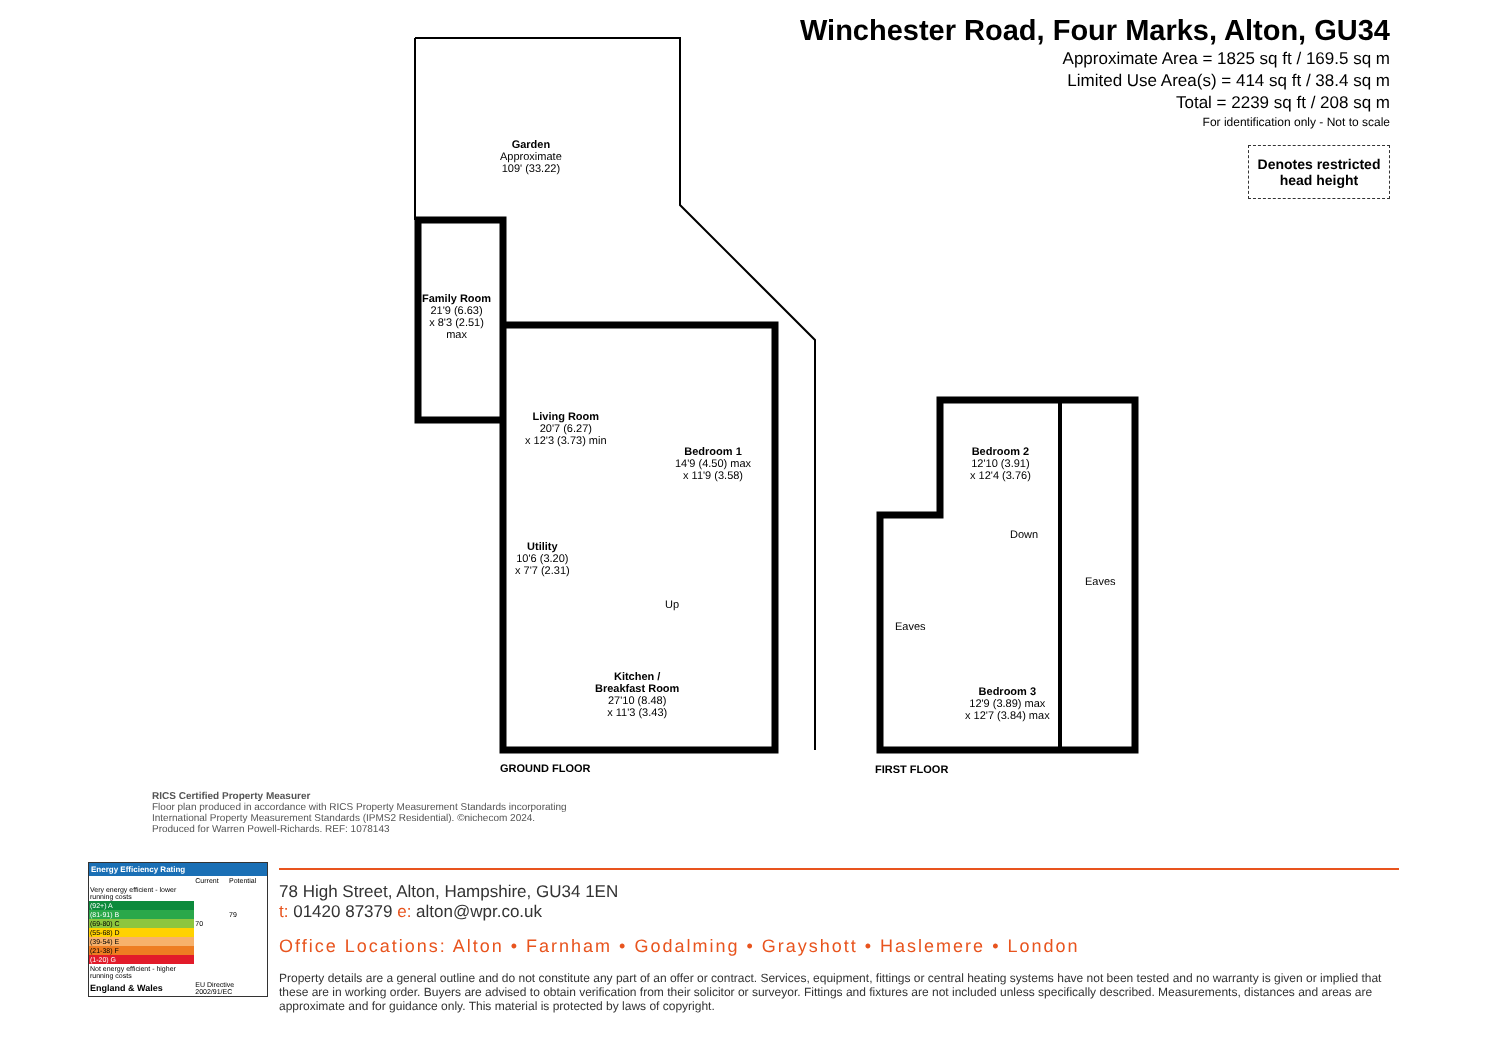Winchester Road, Four Marks, Alton, GU34
Approximate Area = 1825 sq ft / 169.5 sq m
Limited Use Area(s) = 414 sq ft / 38.4 sq m
Total = 2239 sq ft / 208 sq m
For identification only - Not to scale
Denotes restricted head height
Garden
Approximate
109' (33.22)
Family Room
21'9 (6.63)
x 8'3 (2.51)
max
Living Room
20'7 (6.27)
x 12'3 (3.73) min
Bedroom 1
14'9 (4.50) max
x 11'9 (3.58)
Utility
10'6 (3.20)
x 7'7 (2.31)
Up
Kitchen /
Breakfast Room
27'10 (8.48)
x 11'3 (3.43)
GROUND FLOOR
Bedroom 2
12'10 (3.91)
x 12'4 (3.76)
Down
Eaves
Eaves
Bedroom 3
12'9 (3.89) max
x 12'7 (3.84) max
FIRST FLOOR
RICS Certified Property Measurer
Floor plan produced in accordance with RICS Property Measurement Standards incorporating
International Property Measurement Standards (IPMS2 Residential). ©nichecom 2024.
Produced for Warren Powell-Richards. REF: 1078143
Energy Efficiency Rating
| | Current | Potential |
| Very energy efficient - lower running costs | | |
| (92+) A | | |
| (81-91) B | | 79 |
| (69-80) C | 70 | |
| (55-68) D | | |
| (39-54) E | | |
| (21-38) F | | |
| (1-20) G | | |
| Not energy efficient - higher running costs | | |
| England & Wales | EU Directive 2002/91/EC | |
78 High Street, Alton, Hampshire, GU34 1EN
t: 01420 87379 e: alton@wpr.co.uk
Office Locations: Alton • Farnham • Godalming • Grayshott • Haslemere • London
Property details are a general outline and do not constitute any part of an offer or contract. Services, equipment, fittings or central heating systems have not been tested and no warranty is given or implied that these are in working order. Buyers are advised to obtain verification from their solicitor or surveyor. Fittings and fixtures are not included unless specifically described. Measurements, distances and areas are approximate and for guidance only. This material is protected by laws of copyright.